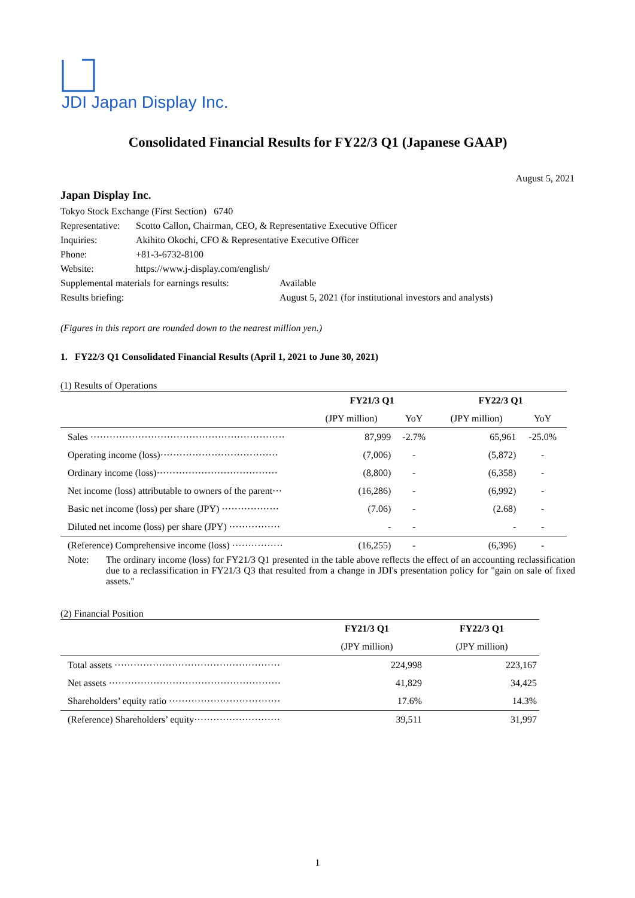JDI Japan Display Inc.
Consolidated Financial Results for FY22/3 Q1 (Japanese GAAP)
August 5, 2021
Japan Display Inc.
| Tokyo Stock Exchange (First Section) 6740 | | |
| Representative: | Scotto Callon, Chairman, CEO, & Representative Executive Officer | |
| Inquiries: | Akihito Okochi, CFO & Representative Executive Officer | |
| Phone: | +81-3-6732-8100 | |
| Website: | https://www.j-display.com/english/ | |
| Supplemental materials for earnings results: | | Available |
| Results briefing: | | August 5, 2021 (for institutional investors and analysts) |
(Figures in this report are rounded down to the nearest million yen.)
1. FY22/3 Q1 Consolidated Financial Results (April 1, 2021 to June 30, 2021)
(1) Results of Operations
| | FY21/3 Q1 | | FY22/3 Q1 | |
| --- | --- | --- | --- | --- |
| | (JPY million) | YoY | (JPY million) | YoY |
| Sales ····························································· | 87,999 | -2.7% | 65,961 | -25.0% |
| Operating income (loss)····································· | (7,006) | - | (5,872) | - |
| Ordinary income (loss)······································ | (8,800) | - | (6,358) | - |
| Net income (loss) attributable to owners of the parent··· | (16,286) | - | (6,992) | - |
| Basic net income (loss) per share (JPY) ·················· | (7.06) | - | (2.68) | - |
| Diluted net income (loss) per share (JPY) ················ | - | - | - | - |
| (Reference) Comprehensive income (loss) ················ | (16,255) | - | (6,396) | - |
Note: The ordinary income (loss) for FY21/3 Q1 presented in the table above reflects the effect of an accounting reclassification due to a reclassification in FY21/3 Q3 that resulted from a change in JDI's presentation policy for "gain on sale of fixed assets."
(2) Financial Position
| | FY21/3 Q1 | FY22/3 Q1 |
| --- | --- | --- |
| | (JPY million) | (JPY million) |
| Total assets ···················································· | 224,998 | 223,167 |
| Net assets ······················································ | 41,829 | 34,425 |
| Shareholders’ equity ratio ··································· | 17.6% | 14.3% |
| (Reference) Shareholders’ equity··························· | 39,511 | 31,997 |
1